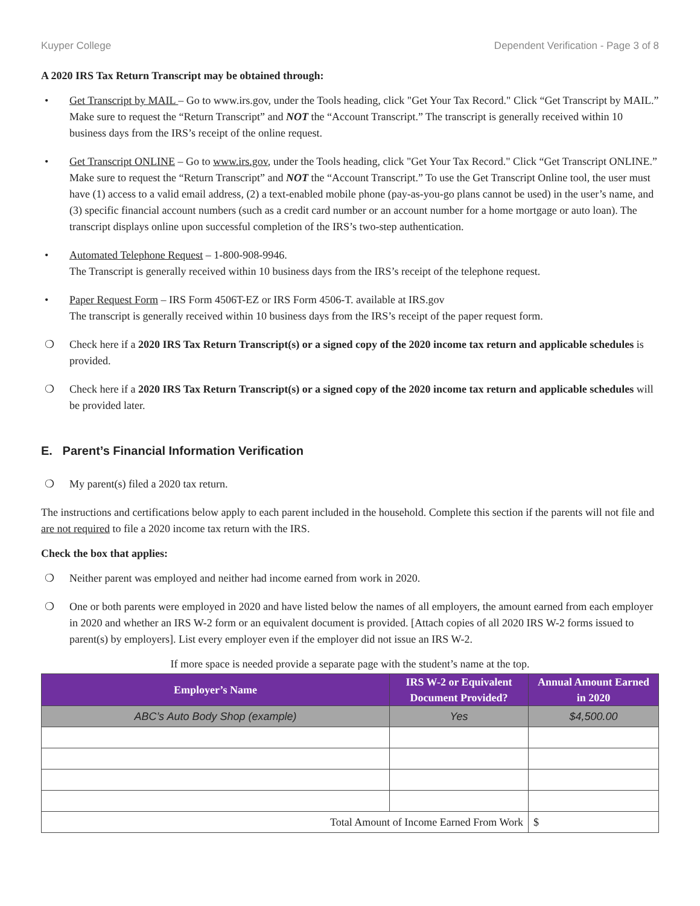Kuyper College Dependent Verification - Page 3 of 8
A 2020 IRS Tax Return Transcript may be obtained through:
• Get Transcript by MAIL – Go to www.irs.gov, under the Tools heading, click "Get Your Tax Record." Click “Get Transcript by MAIL.” Make sure to request the “Return Transcript” and NOT the “Account Transcript.” The transcript is generally received within 10 business days from the IRS’s receipt of the online request.
• Get Transcript ONLINE – Go to www.irs.gov, under the Tools heading, click "Get Your Tax Record." Click “Get Transcript ONLINE.” Make sure to request the “Return Transcript” and NOT the “Account Transcript.” To use the Get Transcript Online tool, the user must have (1) access to a valid email address, (2) a text-enabled mobile phone (pay-as-you-go plans cannot be used) in the user’s name, and (3) specific financial account numbers (such as a credit card number or an account number for a home mortgage or auto loan). The transcript displays online upon successful completion of the IRS’s two-step authentication.
• Automated Telephone Request – 1-800-908-9946.
The Transcript is generally received within 10 business days from the IRS’s receipt of the telephone request.
• Paper Request Form – IRS Form 4506T-EZ or IRS Form 4506-T. available at IRS.gov
The transcript is generally received within 10 business days from the IRS’s receipt of the paper request form.
❍ Check here if a 2020 IRS Tax Return Transcript(s) or a signed copy of the 2020 income tax return and applicable schedules is provided.
❍ Check here if a 2020 IRS Tax Return Transcript(s) or a signed copy of the 2020 income tax return and applicable schedules will be provided later.
E. Parent’s Financial Information Verification
❍ My parent(s) filed a 2020 tax return.
The instructions and certifications below apply to each parent included in the household. Complete this section if the parents will not file and are not required to file a 2020 income tax return with the IRS.
Check the box that applies:
❍ Neither parent was employed and neither had income earned from work in 2020.
❍ One or both parents were employed in 2020 and have listed below the names of all employers, the amount earned from each employer in 2020 and whether an IRS W-2 form or an equivalent document is provided. [Attach copies of all 2020 IRS W-2 forms issued to parent(s) by employers]. List every employer even if the employer did not issue an IRS W-2.
If more space is needed provide a separate page with the student’s name at the top.
| Employer’s Name | IRS W-2 or Equivalent Document Provided? | Annual Amount Earned in 2020 |
| --- | --- | --- |
| ABC’s Auto Body Shop (example) | Yes | $4,500.00 |
| Total Amount of Income Earned From Work | | $ |